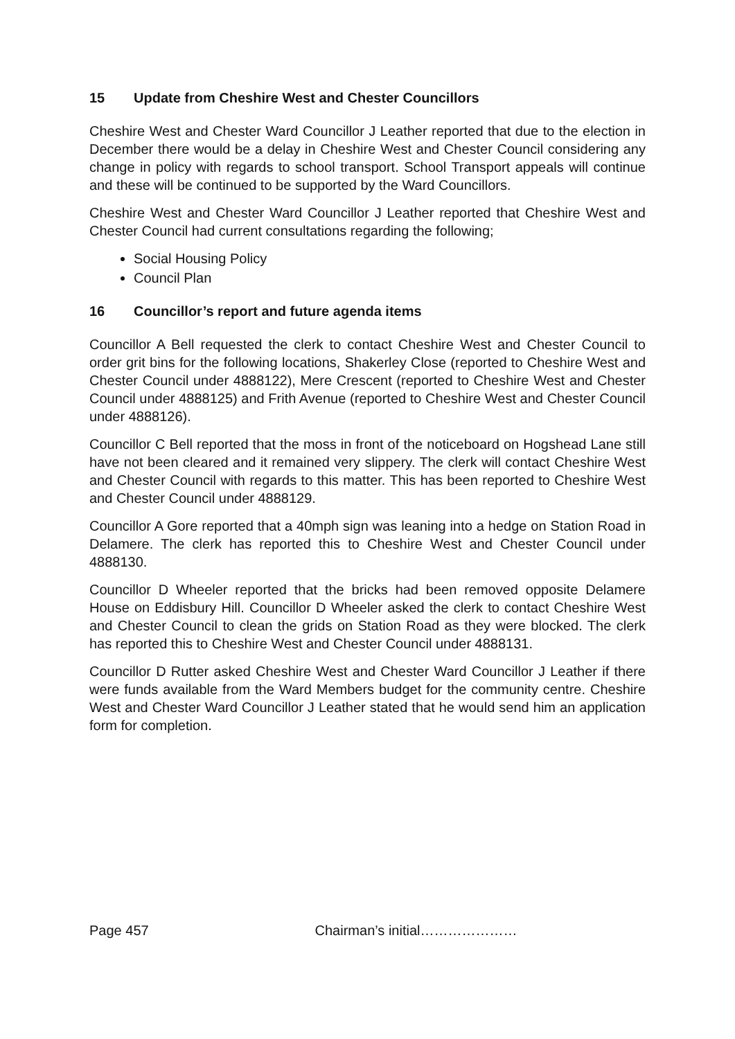15 Update from Cheshire West and Chester Councillors
Cheshire West and Chester Ward Councillor J Leather reported that due to the election in December there would be a delay in Cheshire West and Chester Council considering any change in policy with regards to school transport. School Transport appeals will continue and these will be continued to be supported by the Ward Councillors.
Cheshire West and Chester Ward Councillor J Leather reported that Cheshire West and Chester Council had current consultations regarding the following;
Social Housing Policy
Council Plan
16 Councillor’s report and future agenda items
Councillor A Bell requested the clerk to contact Cheshire West and Chester Council to order grit bins for the following locations, Shakerley Close (reported to Cheshire West and Chester Council under 4888122), Mere Crescent (reported to Cheshire West and Chester Council under 4888125) and Frith Avenue (reported to Cheshire West and Chester Council under 4888126).
Councillor C Bell reported that the moss in front of the noticeboard on Hogshead Lane still have not been cleared and it remained very slippery. The clerk will contact Cheshire West and Chester Council with regards to this matter. This has been reported to Cheshire West and Chester Council under 4888129.
Councillor A Gore reported that a 40mph sign was leaning into a hedge on Station Road in Delamere. The clerk has reported this to Cheshire West and Chester Council under 4888130.
Councillor D Wheeler reported that the bricks had been removed opposite Delamere House on Eddisbury Hill. Councillor D Wheeler asked the clerk to contact Cheshire West and Chester Council to clean the grids on Station Road as they were blocked. The clerk has reported this to Cheshire West and Chester Council under 4888131.
Councillor D Rutter asked Cheshire West and Chester Ward Councillor J Leather if there were funds available from the Ward Members budget for the community centre. Cheshire West and Chester Ward Councillor J Leather stated that he would send him an application form for completion.
Page 457 Chairman’s initial…………………